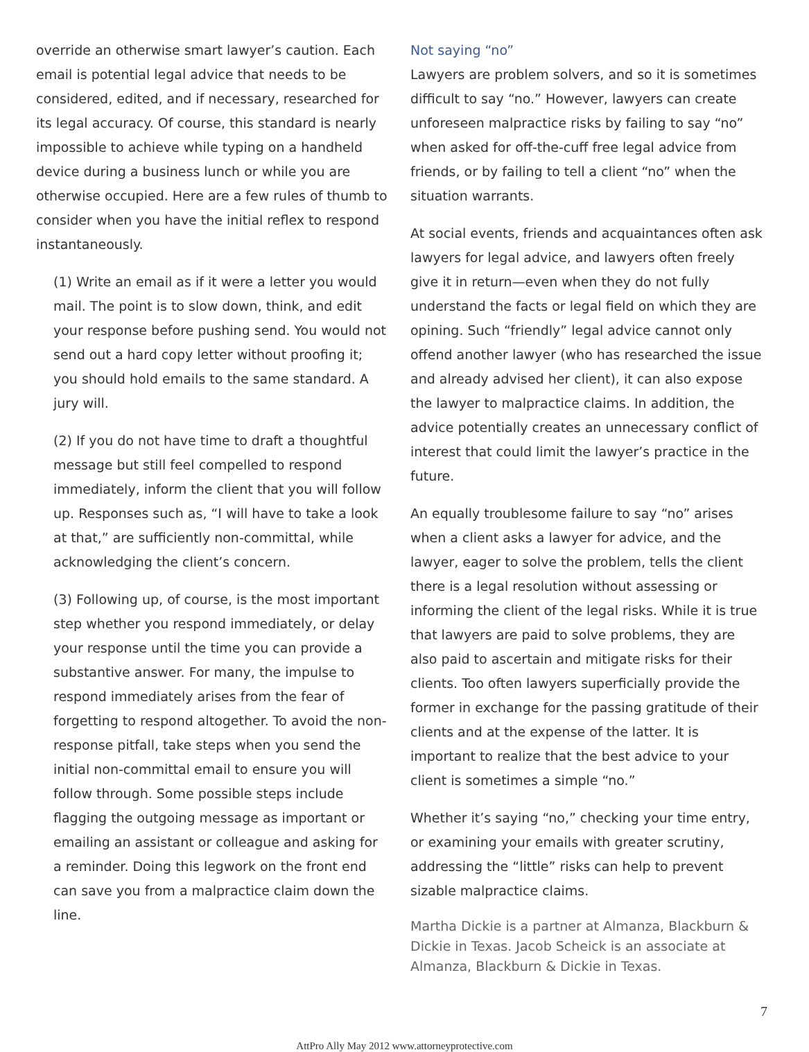override an otherwise smart lawyer’s caution. Each email is potential legal advice that needs to be considered, edited, and if necessary, researched for its legal accuracy. Of course, this standard is nearly impossible to achieve while typing on a handheld device during a business lunch or while you are otherwise occupied. Here are a few rules of thumb to consider when you have the initial reflex to respond instantaneously.
(1) Write an email as if it were a letter you would mail. The point is to slow down, think, and edit your response before pushing send. You would not send out a hard copy letter without proofing it; you should hold emails to the same standard. A jury will.
(2) If you do not have time to draft a thoughtful message but still feel compelled to respond immediately, inform the client that you will follow up. Responses such as, “I will have to take a look at that,” are sufficiently non-committal, while acknowledging the client’s concern.
(3) Following up, of course, is the most important step whether you respond immediately, or delay your response until the time you can provide a substantive answer. For many, the impulse to respond immediately arises from the fear of forgetting to respond altogether. To avoid the non-response pitfall, take steps when you send the initial non-committal email to ensure you will follow through. Some possible steps include flagging the outgoing message as important or emailing an assistant or colleague and asking for a reminder. Doing this legwork on the front end can save you from a malpractice claim down the line.
Not saying “no”
Lawyers are problem solvers, and so it is sometimes difficult to say “no.” However, lawyers can create unforeseen malpractice risks by failing to say “no” when asked for off-the-cuff free legal advice from friends, or by failing to tell a client “no” when the situation warrants.
At social events, friends and acquaintances often ask lawyers for legal advice, and lawyers often freely give it in return—even when they do not fully understand the facts or legal field on which they are opining. Such “friendly” legal advice cannot only offend another lawyer (who has researched the issue and already advised her client), it can also expose the lawyer to malpractice claims. In addition, the advice potentially creates an unnecessary conflict of interest that could limit the lawyer’s practice in the future.
An equally troublesome failure to say “no” arises when a client asks a lawyer for advice, and the lawyer, eager to solve the problem, tells the client there is a legal resolution without assessing or informing the client of the legal risks. While it is true that lawyers are paid to solve problems, they are also paid to ascertain and mitigate risks for their clients. Too often lawyers superficially provide the former in exchange for the passing gratitude of their clients and at the expense of the latter. It is important to realize that the best advice to your client is sometimes a simple “no.”
Whether it’s saying “no,” checking your time entry, or examining your emails with greater scrutiny, addressing the “little” risks can help to prevent sizable malpractice claims.
Martha Dickie is a partner at Almanza, Blackburn & Dickie in Texas. Jacob Scheick is an associate at Almanza, Blackburn & Dickie in Texas.
7
AttPro Ally May 2012 www.attorneyprotective.com